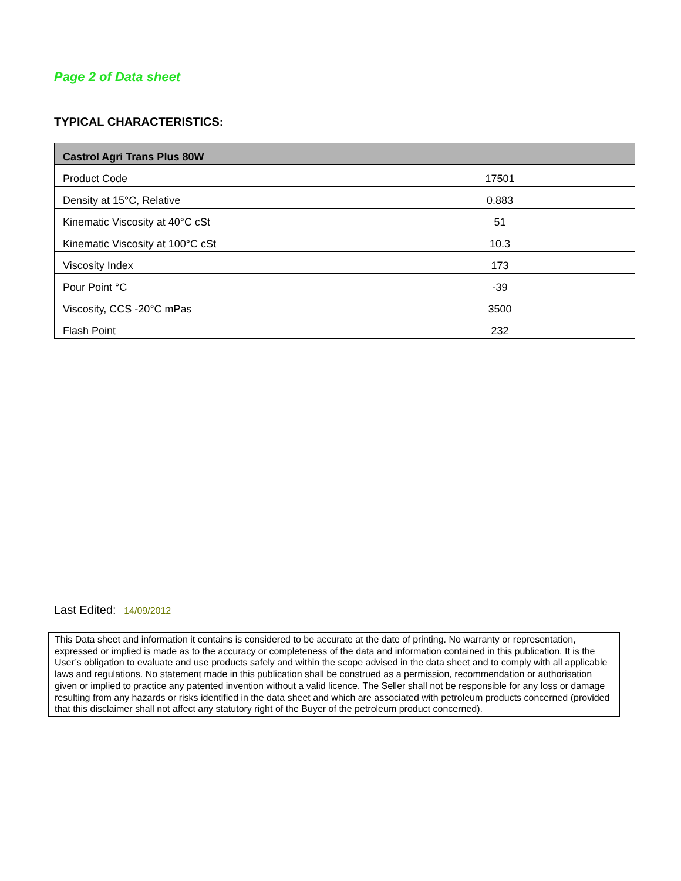Page 2 of Data sheet
TYPICAL CHARACTERISTICS:
| Castrol Agri Trans Plus 80W | |
| --- | --- |
| Product Code | 17501 |
| Density at 15°C, Relative | 0.883 |
| Kinematic Viscosity at 40°C cSt | 51 |
| Kinematic Viscosity at 100°C cSt | 10.3 |
| Viscosity Index | 173 |
| Pour Point °C | -39 |
| Viscosity, CCS -20°C mPas | 3500 |
| Flash Point | 232 |
Last Edited: 14/09/2012
This Data sheet and information it contains is considered to be accurate at the date of printing. No warranty or representation, expressed or implied is made as to the accuracy or completeness of the data and information contained in this publication. It is the User’s obligation to evaluate and use products safely and within the scope advised in the data sheet and to comply with all applicable laws and regulations. No statement made in this publication shall be construed as a permission, recommendation or authorisation given or implied to practice any patented invention without a valid licence. The Seller shall not be responsible for any loss or damage resulting from any hazards or risks identified in the data sheet and which are associated with petroleum products concerned (provided that this disclaimer shall not affect any statutory right of the Buyer of the petroleum product concerned).